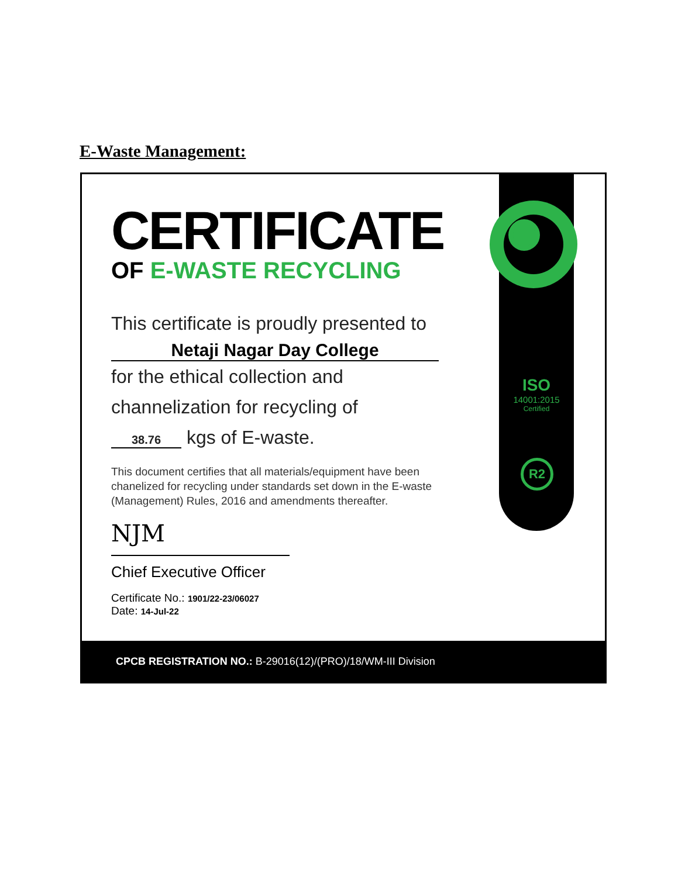E-Waste Management:
ISO
14001:2015
Certified
R2
CERTIFICATE
OF E-WASTE RECYCLING
This certificate is proudly presented to
Netaji Nagar Day College
for the ethical collection and
channelization for recycling of
38.76 kgs of E-waste.
This document certifies that all materials/equipment have been chanelized for recycling under standards set down in the E-waste (Management) Rules, 2016 and amendments thereafter.
NJM
Chief Executive Officer
Certificate No.: 1901/22-23/06027
Date: 14-Jul-22
CPCB REGISTRATION NO.: B-29016(12)/(PRO)/18/WM-III Division